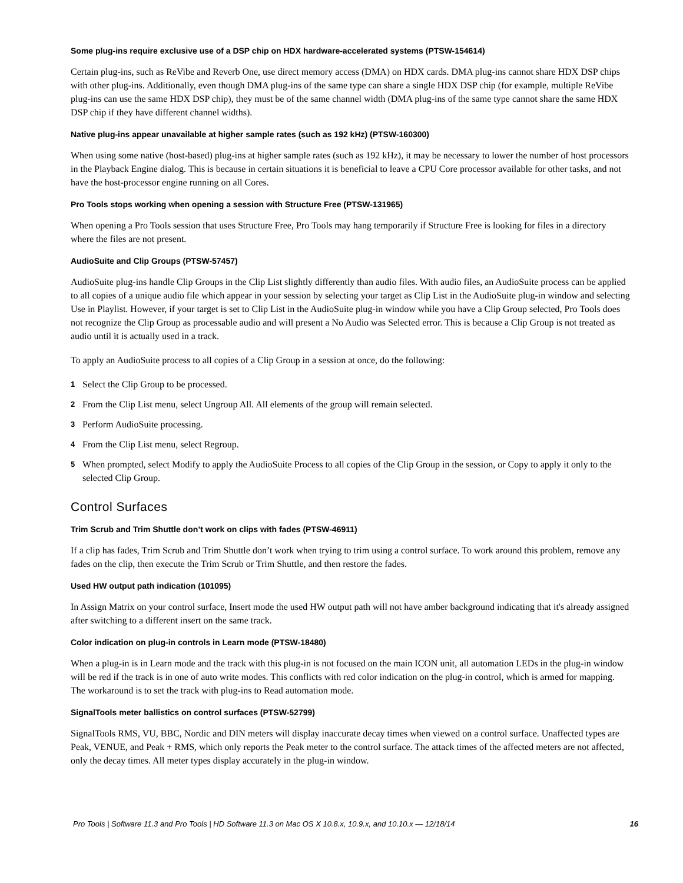Some plug-ins require exclusive use of a DSP chip on HDX hardware-accelerated systems (PTSW-154614)
Certain plug-ins, such as ReVibe and Reverb One, use direct memory access (DMA) on HDX cards. DMA plug-ins cannot share HDX DSP chips with other plug-ins. Additionally, even though DMA plug-ins of the same type can share a single HDX DSP chip (for example, multiple ReVibe plug-ins can use the same HDX DSP chip), they must be of the same channel width (DMA plug-ins of the same type cannot share the same HDX DSP chip if they have different channel widths).
Native plug-ins appear unavailable at higher sample rates (such as 192 kHz) (PTSW-160300)
When using some native (host-based) plug-ins at higher sample rates (such as 192 kHz), it may be necessary to lower the number of host processors in the Playback Engine dialog. This is because in certain situations it is beneficial to leave a CPU Core processor available for other tasks, and not have the host-processor engine running on all Cores.
Pro Tools stops working when opening a session with Structure Free (PTSW-131965)
When opening a Pro Tools session that uses Structure Free, Pro Tools may hang temporarily if Structure Free is looking for files in a directory where the files are not present.
AudioSuite and Clip Groups (PTSW-57457)
AudioSuite plug-ins handle Clip Groups in the Clip List slightly differently than audio files. With audio files, an AudioSuite process can be applied to all copies of a unique audio file which appear in your session by selecting your target as Clip List in the AudioSuite plug-in window and selecting Use in Playlist. However, if your target is set to Clip List in the AudioSuite plug-in window while you have a Clip Group selected, Pro Tools does not recognize the Clip Group as processable audio and will present a No Audio was Selected error. This is because a Clip Group is not treated as audio until it is actually used in a track.
To apply an AudioSuite process to all copies of a Clip Group in a session at once, do the following:
1 Select the Clip Group to be processed.
2 From the Clip List menu, select Ungroup All. All elements of the group will remain selected.
3 Perform AudioSuite processing.
4 From the Clip List menu, select Regroup.
5 When prompted, select Modify to apply the AudioSuite Process to all copies of the Clip Group in the session, or Copy to apply it only to the selected Clip Group.
Control Surfaces
Trim Scrub and Trim Shuttle don’t work on clips with fades (PTSW-46911)
If a clip has fades, Trim Scrub and Trim Shuttle don’t work when trying to trim using a control surface. To work around this problem, remove any fades on the clip, then execute the Trim Scrub or Trim Shuttle, and then restore the fades.
Used HW output path indication (101095)
In Assign Matrix on your control surface, Insert mode the used HW output path will not have amber background indicating that it's already assigned after switching to a different insert on the same track.
Color indication on plug-in controls in Learn mode (PTSW-18480)
When a plug-in is in Learn mode and the track with this plug-in is not focused on the main ICON unit, all automation LEDs in the plug-in window will be red if the track is in one of auto write modes. This conflicts with red color indication on the plug-in control, which is armed for mapping. The workaround is to set the track with plug-ins to Read automation mode.
SignalTools meter ballistics on control surfaces (PTSW-52799)
SignalTools RMS, VU, BBC, Nordic and DIN meters will display inaccurate decay times when viewed on a control surface. Unaffected types are Peak, VENUE, and Peak + RMS, which only reports the Peak meter to the control surface. The attack times of the affected meters are not affected, only the decay times. All meter types display accurately in the plug-in window.
Pro Tools | Software 11.3 and Pro Tools | HD Software 11.3 on Mac OS X 10.8.x, 10.9.x, and 10.10.x — 12/18/14 16